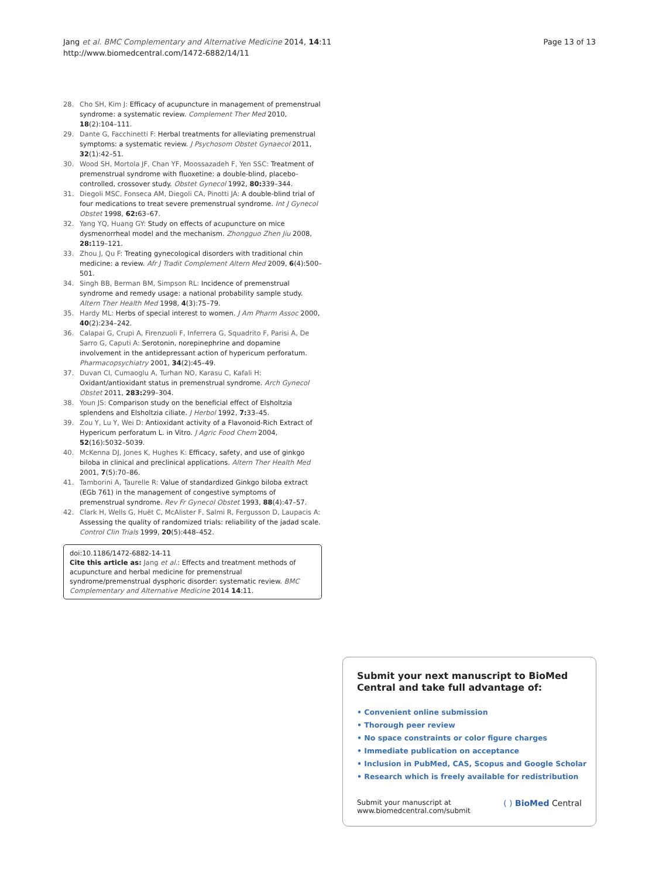Jang et al. BMC Complementary and Alternative Medicine 2014, 14:11
http://www.biomedcentral.com/1472-6882/14/11
Page 13 of 13
28. Cho SH, Kim J: Efficacy of acupuncture in management of premenstrual syndrome: a systematic review. Complement Ther Med 2010, 18(2):104–111.
29. Dante G, Facchinetti F: Herbal treatments for alleviating premenstrual symptoms: a systematic review. J Psychosom Obstet Gynaecol 2011, 32(1):42–51.
30. Wood SH, Mortola JF, Chan YF, Moossazadeh F, Yen SSC: Treatment of premenstrual syndrome with fluoxetine: a double-blind, placebo-controlled, crossover study. Obstet Gynecol 1992, 80: 339–344.
31. Diegoli MSC, Fonseca AM, Diegoli CA, Pinotti JA: A double-blind trial of four medications to treat severe premenstrual syndrome. Int J Gynecol Obstet 1998, 62: 63–67.
32. Yang YQ, Huang GY: Study on effects of acupuncture on mice dysmenorrheal model and the mechanism. Zhongguo Zhen Jiu 2008, 28: 119–121.
33. Zhou J, Qu F: Treating gynecological disorders with traditional chin medicine: a review. Afr J Tradit Complement Altern Med 2009, 6(4):500–501.
34. Singh BB, Berman BM, Simpson RL: Incidence of premenstrual syndrome and remedy usage: a national probability sample study. Altern Ther Health Med 1998, 4(3):75–79.
35. Hardy ML: Herbs of special interest to women. J Am Pharm Assoc 2000, 40(2):234–242.
36. Calapai G, Crupi A, Firenzuoli F, Inferrera G, Squadrito F, Parisi A, De Sarro G, Caputi A: Serotonin, norepinephrine and dopamine involvement in the antidepressant action of hypericum perforatum. Pharmacopsychiatry 2001, 34(2):45–49.
37. Duvan CI, Cumaoglu A, Turhan NO, Karasu C, Kafali H: Oxidant/antioxidant status in premenstrual syndrome. Arch Gynecol Obstet 2011, 283: 299–304.
38. Youn JS: Comparison study on the beneficial effect of Elsholtzia splendens and Elsholtzia ciliate. J Herbol 1992, 7: 33–45.
39. Zou Y, Lu Y, Wei D: Antioxidant activity of a Flavonoid-Rich Extract of Hypericum perforatum L. in Vitro. J Agric Food Chem 2004, 52(16):5032–5039.
40. McKenna DJ, Jones K, Hughes K: Efficacy, safety, and use of ginkgo biloba in clinical and preclinical applications. Altern Ther Health Med 2001, 7(5):70–86.
41. Tamborini A, Taurelle R: Value of standardized Ginkgo biloba extract (EGb 761) in the management of congestive symptoms of premenstrual syndrome. Rev Fr Gynecol Obstet 1993, 88(4):47–57.
42. Clark H, Wells G, Huët C, McAlister F, Salmi R, Fergusson D, Laupacis A: Assessing the quality of randomized trials: reliability of the jadad scale. Control Clin Trials 1999, 20(5):448–452.
doi:10.1186/1472-6882-14-11
Cite this article as: Jang et al.: Effects and treatment methods of acupuncture and herbal medicine for premenstrual syndrome/premenstrual dysphoric disorder: systematic review. BMC Complementary and Alternative Medicine 2014 14:11.
Submit your next manuscript to BioMed Central and take full advantage of:
• Convenient online submission
• Thorough peer review
• No space constraints or color figure charges
• Immediate publication on acceptance
• Inclusion in PubMed, CAS, Scopus and Google Scholar
• Research which is freely available for redistribution
Submit your manuscript at
www.biomedcentral.com/submit
( ) BioMed Central